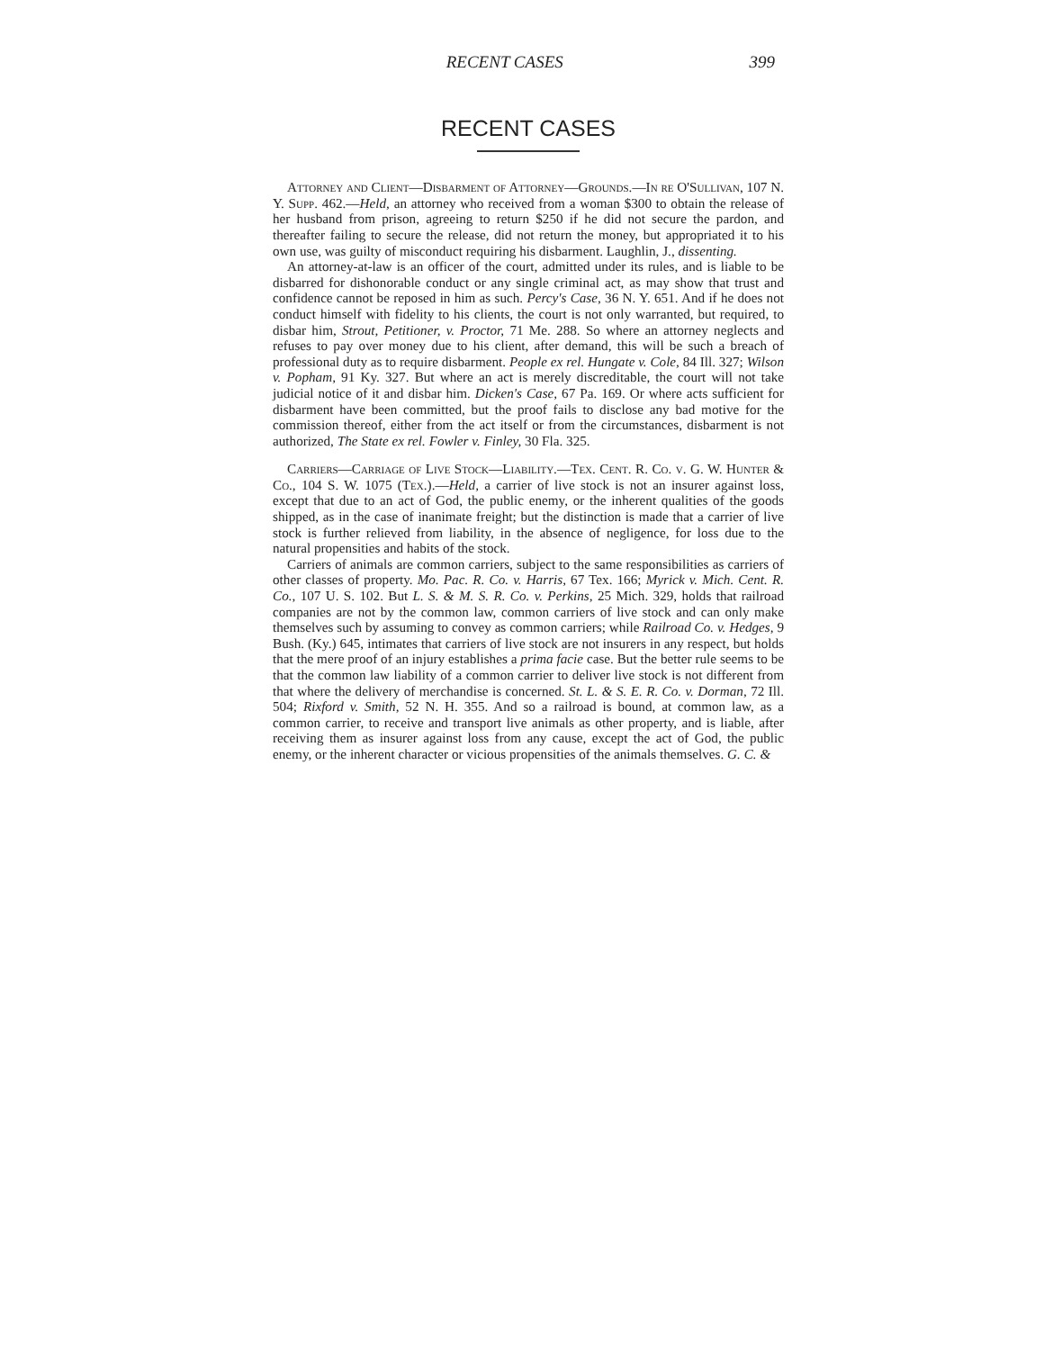RECENT CASES 399
RECENT CASES
Attorney and Client—Disbarment of Attorney—Grounds.—In re O'Sullivan, 107 N. Y. Supp. 462.—Held, an attorney who received from a woman $300 to obtain the release of her husband from prison, agreeing to return $250 if he did not secure the pardon, and thereafter failing to secure the release, did not return the money, but appropriated it to his own use, was guilty of misconduct requiring his disbarment. Laughlin, J., dissenting.
An attorney-at-law is an officer of the court, admitted under its rules, and is liable to be disbarred for dishonorable conduct or any single criminal act, as may show that trust and confidence cannot be reposed in him as such. Percy's Case, 36 N. Y. 651. And if he does not conduct himself with fidelity to his clients, the court is not only warranted, but required, to disbar him, Strout, Petitioner, v. Proctor, 71 Me. 288. So where an attorney neglects and refuses to pay over money due to his client, after demand, this will be such a breach of professional duty as to require disbarment. People ex rel. Hungate v. Cole, 84 Ill. 327; Wilson v. Popham, 91 Ky. 327. But where an act is merely discreditable, the court will not take judicial notice of it and disbar him. Dicken's Case, 67 Pa. 169. Or where acts sufficient for disbarment have been committed, but the proof fails to disclose any bad motive for the commission thereof, either from the act itself or from the circumstances, disbarment is not authorized, The State ex rel. Fowler v. Finley, 30 Fla. 325.
Carriers—Carriage of Live Stock—Liability.—Tex. Cent. R. Co. v. G. W. Hunter & Co., 104 S. W. 1075 (Tex.).—Held, a carrier of live stock is not an insurer against loss, except that due to an act of God, the public enemy, or the inherent qualities of the goods shipped, as in the case of inanimate freight; but the distinction is made that a carrier of live stock is further relieved from liability, in the absence of negligence, for loss due to the natural propensities and habits of the stock.
Carriers of animals are common carriers, subject to the same responsibilities as carriers of other classes of property. Mo. Pac. R. Co. v. Harris, 67 Tex. 166; Myrick v. Mich. Cent. R. Co., 107 U. S. 102. But L. S. & M. S. R. Co. v. Perkins, 25 Mich. 329, holds that railroad companies are not by the common law, common carriers of live stock and can only make themselves such by assuming to convey as common carriers; while Railroad Co. v. Hedges, 9 Bush. (Ky.) 645, intimates that carriers of live stock are not insurers in any respect, but holds that the mere proof of an injury establishes a prima facie case. But the better rule seems to be that the common law liability of a common carrier to deliver live stock is not different from that where the delivery of merchandise is concerned. St. L. & S. E. R. Co. v. Dorman, 72 Ill. 504; Rixford v. Smith, 52 N. H. 355. And so a railroad is bound, at common law, as a common carrier, to receive and transport live animals as other property, and is liable, after receiving them as insurer against loss from any cause, except the act of God, the public enemy, or the inherent character or vicious propensities of the animals themselves. G. C. &